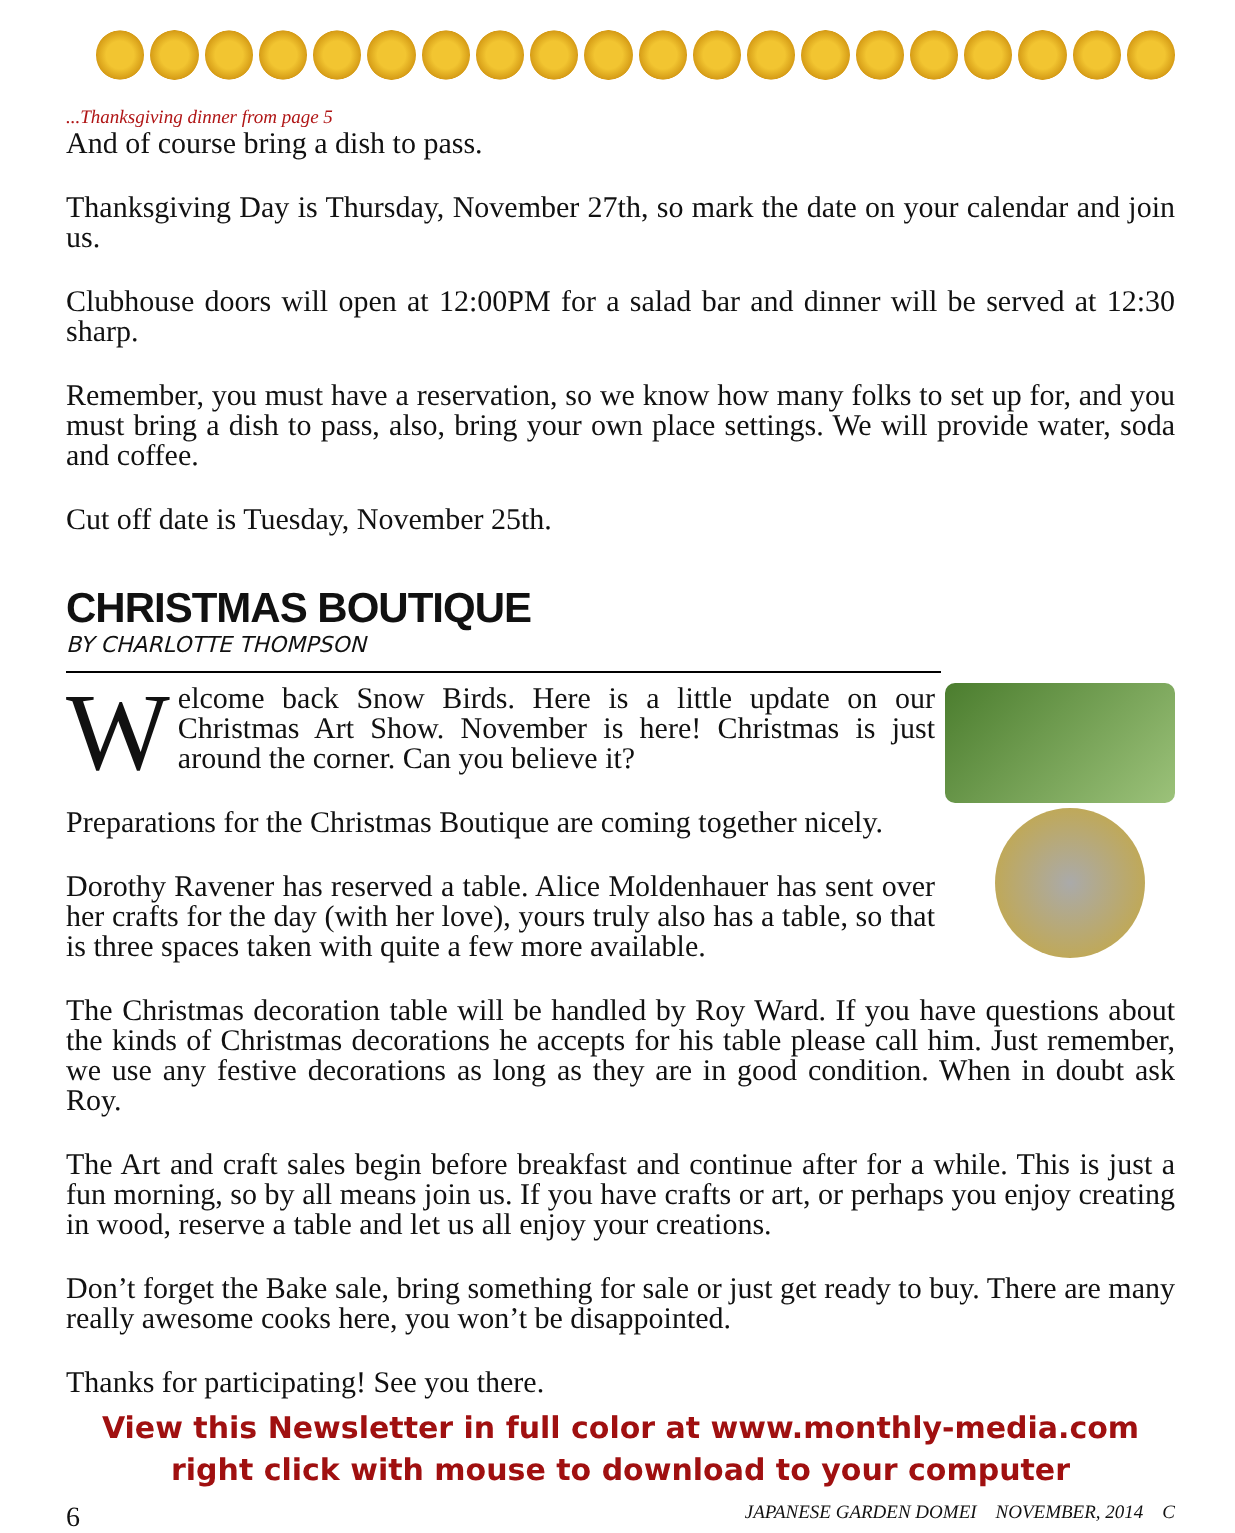...Thanksgiving dinner from page 5
And of course bring a dish to pass.
Thanksgiving Day is Thursday, November 27th, so mark the date on your calendar and join us.
Clubhouse doors will open at 12:00PM for a salad bar and dinner will be served at 12:30 sharp.
Remember, you must have a reservation, so we know how many folks to set up for, and you must bring a dish to pass, also, bring your own place settings. We will provide water, soda and coffee.
Cut off date is Tuesday, November 25th.
CHRISTMAS BOUTIQUE
BY CHARLOTTE THOMPSON
Welcome back Snow Birds. Here is a little update on our Christmas Art Show. November is here! Christmas is just around the corner. Can you believe it?
Preparations for the Christmas Boutique are coming together nicely.
Dorothy Ravener has reserved a table. Alice Moldenhauer has sent over her crafts for the day (with her love), yours truly also has a table, so that is three spaces taken with quite a few more available.
The Christmas decoration table will be handled by Roy Ward. If you have questions about the kinds of Christmas decorations he accepts for his table please call him. Just remember, we use any festive decorations as long as they are in good condition. When in doubt ask Roy.
The Art and craft sales begin before breakfast and continue after for a while. This is just a fun morning, so by all means join us. If you have crafts or art, or perhaps you enjoy creating in wood, reserve a table and let us all enjoy your creations.
Don’t forget the Bake sale, bring something for sale or just get ready to buy. There are many really awesome cooks here, you won’t be disappointed.
Thanks for participating! See you there.
View this Newsletter in full color at www.monthly-media.com
right click with mouse to download to your computer
6 JAPANESE GARDEN DOMEI NOVEMBER, 2014 C